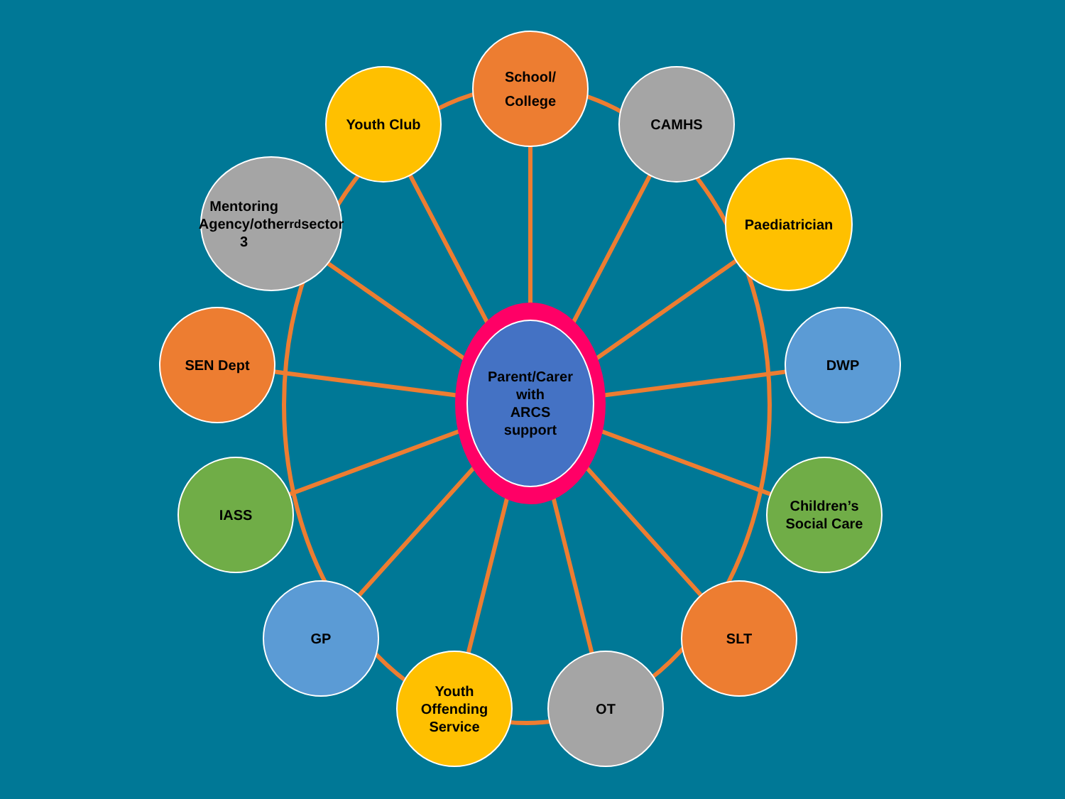Parent/Carer
with
ARCS
support
School/
College
Youth Club CAMHS
Mentoring
Agency/other
3<sup>rd</sup> sector
Paediatrician
SEN Dept DWP
IASS
Children’s
Social Care
GP SLT
Youth
Offending
Service
OT